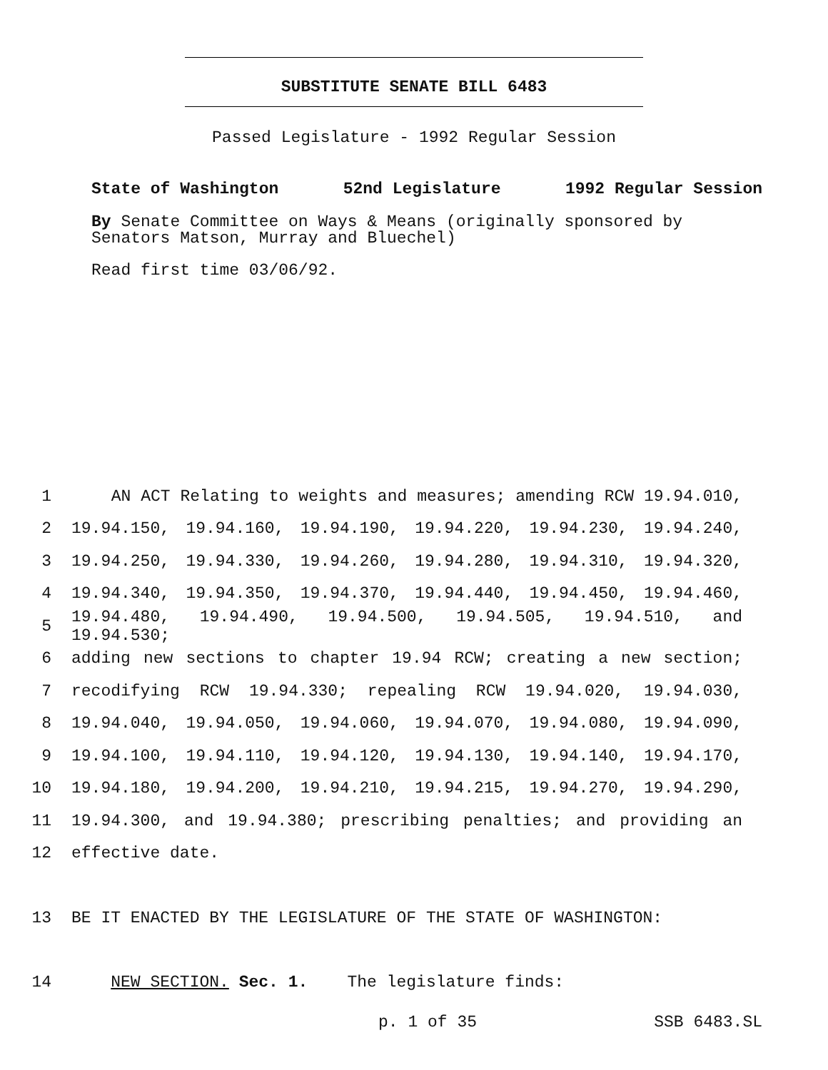SUBSTITUTE SENATE BILL 6483
Passed Legislature - 1992 Regular Session
State of Washington 52nd Legislature 1992 Regular Session
By Senate Committee on Ways & Means (originally sponsored by Senators Matson, Murray and Bluechel)
Read first time 03/06/92.
1 AN ACT Relating to weights and measures; amending RCW 19.94.010,
2 19.94.150, 19.94.160, 19.94.190, 19.94.220, 19.94.230, 19.94.240,
3 19.94.250, 19.94.330, 19.94.260, 19.94.280, 19.94.310, 19.94.320,
4 19.94.340, 19.94.350, 19.94.370, 19.94.440, 19.94.450, 19.94.460,
5 19.94.480, 19.94.490, 19.94.500, 19.94.505, 19.94.510, and 19.94.530;
6 adding new sections to chapter 19.94 RCW; creating a new section;
7 recodifying RCW 19.94.330; repealing RCW 19.94.020, 19.94.030,
8 19.94.040, 19.94.050, 19.94.060, 19.94.070, 19.94.080, 19.94.090,
9 19.94.100, 19.94.110, 19.94.120, 19.94.130, 19.94.140, 19.94.170,
10 19.94.180, 19.94.200, 19.94.210, 19.94.215, 19.94.270, 19.94.290,
11 19.94.300, and 19.94.380; prescribing penalties; and providing an
12 effective date.
13 BE IT ENACTED BY THE LEGISLATURE OF THE STATE OF WASHINGTON:
14 NEW SECTION. Sec. 1. The legislature finds:
p. 1 of 35 SSB 6483.SL